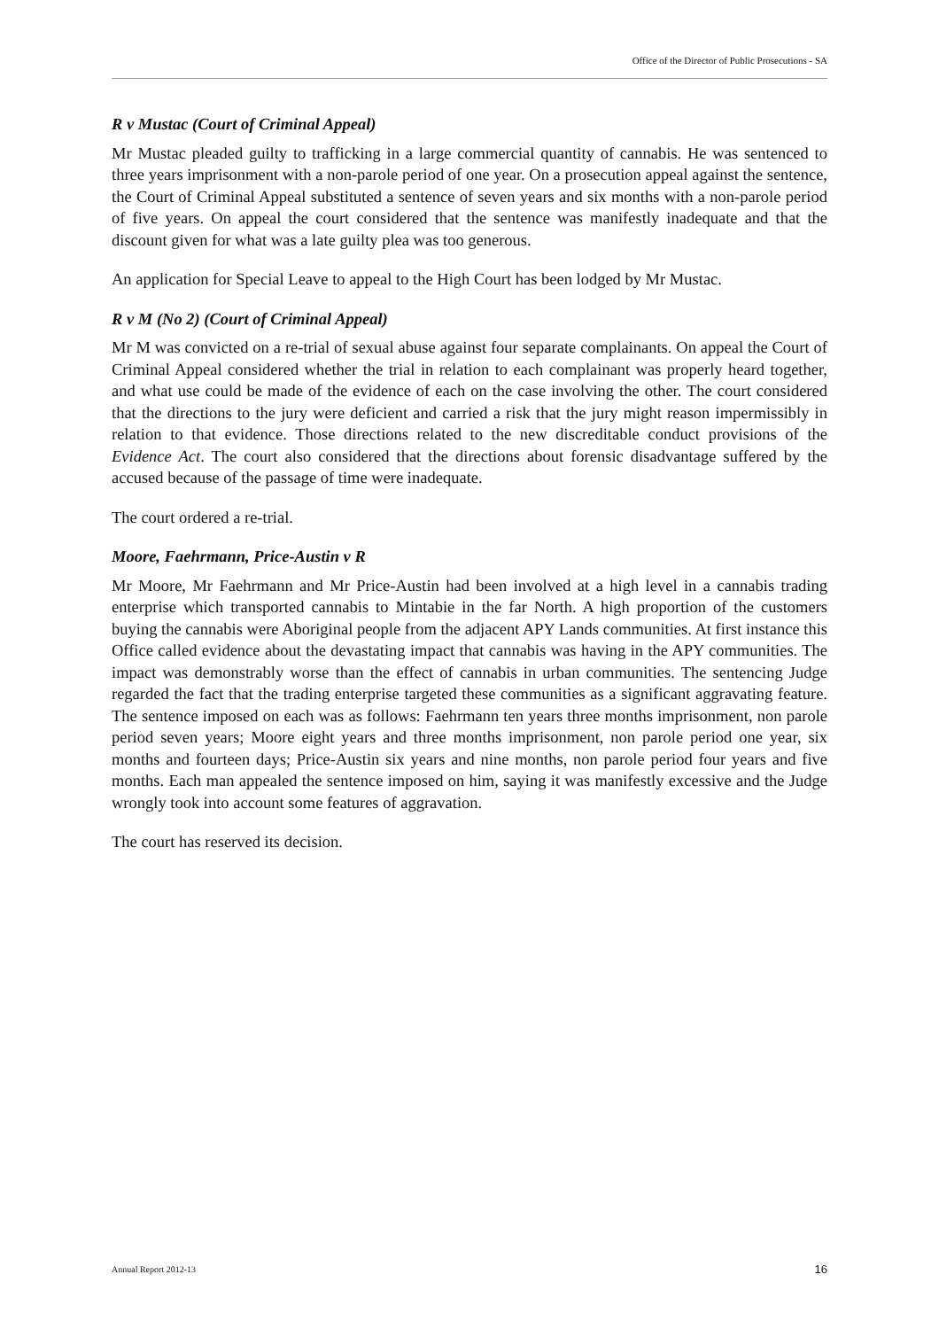Office of the Director of Public Prosecutions - SA
R v Mustac (Court of Criminal Appeal)
Mr Mustac pleaded guilty to trafficking in a large commercial quantity of cannabis. He was sentenced to three years imprisonment with a non-parole period of one year. On a prosecution appeal against the sentence, the Court of Criminal Appeal substituted a sentence of seven years and six months with a non-parole period of five years. On appeal the court considered that the sentence was manifestly inadequate and that the discount given for what was a late guilty plea was too generous.
An application for Special Leave to appeal to the High Court has been lodged by Mr Mustac.
R v M (No 2) (Court of Criminal Appeal)
Mr M was convicted on a re-trial of sexual abuse against four separate complainants. On appeal the Court of Criminal Appeal considered whether the trial in relation to each complainant was properly heard together, and what use could be made of the evidence of each on the case involving the other. The court considered that the directions to the jury were deficient and carried a risk that the jury might reason impermissibly in relation to that evidence. Those directions related to the new discreditable conduct provisions of the Evidence Act. The court also considered that the directions about forensic disadvantage suffered by the accused because of the passage of time were inadequate.
The court ordered a re-trial.
Moore, Faehrmann, Price-Austin v R
Mr Moore, Mr Faehrmann and Mr Price-Austin had been involved at a high level in a cannabis trading enterprise which transported cannabis to Mintabie in the far North. A high proportion of the customers buying the cannabis were Aboriginal people from the adjacent APY Lands communities. At first instance this Office called evidence about the devastating impact that cannabis was having in the APY communities. The impact was demonstrably worse than the effect of cannabis in urban communities. The sentencing Judge regarded the fact that the trading enterprise targeted these communities as a significant aggravating feature. The sentence imposed on each was as follows: Faehrmann ten years three months imprisonment, non parole period seven years; Moore eight years and three months imprisonment, non parole period one year, six months and fourteen days; Price-Austin six years and nine months, non parole period four years and five months. Each man appealed the sentence imposed on him, saying it was manifestly excessive and the Judge wrongly took into account some features of aggravation.
The court has reserved its decision.
Annual Report 2012-13 16